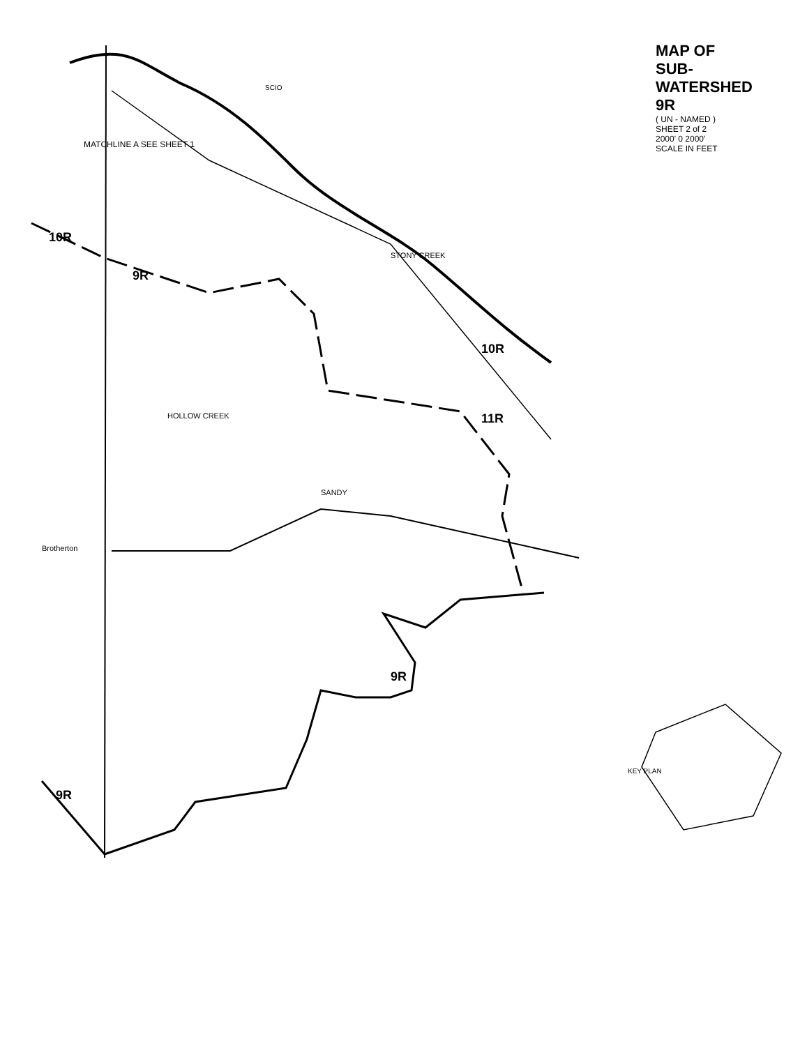MAP OF
SUB-WATERSHED 9R
( UN - NAMED )
SHEET 2 of 2
2000' 0 2000'
SCALE IN FEET
MATCHLINE A SEE SHEET 1
Brotherton
SCIO
STONY CREEK
HOLLOW CREEK
SANDY
10R
9R
10R
11R
9R
9R
KEY PLAN